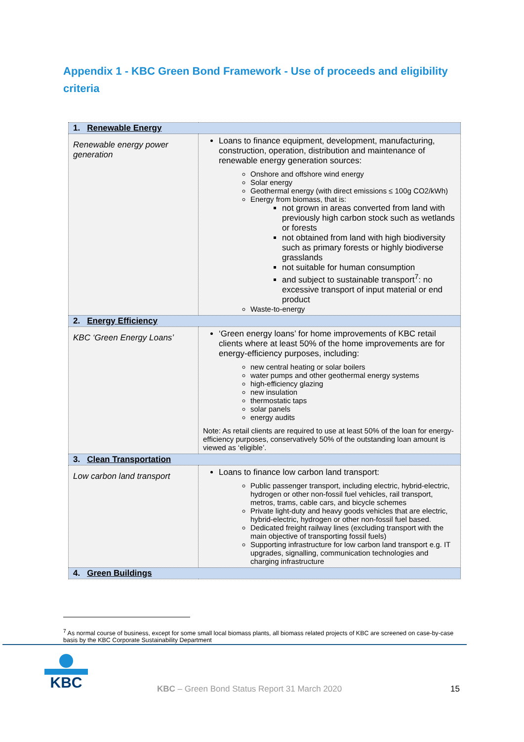Appendix 1 - KBC Green Bond Framework - Use of proceeds and eligibility criteria
| 1. Renewable Energy | |
| Renewable energy power generation | Loans to finance equipment, development, manufacturing, construction, operation, distribution and maintenance of renewable energy generation sources: Onshore and offshore wind energy Solar energy Geothermal energy (with direct emissions ≤ 100g CO2/kWh) Energy from biomass, that is: not grown in areas converted from land with previously high carbon stock such as wetlands or forests not obtained from land with high biodiversity such as primary forests or highly biodiverse grasslands not suitable for human consumption and subject to sustainable transport<sup>7</sup>: no excessive transport of input material or end product Waste-to-energy |
| 2. Energy Efficiency | |
| KBC ‘Green Energy Loans’ | ‘Green energy loans’ for home improvements of KBC retail clients where at least 50% of the home improvements are for energy-efficiency purposes, including: new central heating or solar boilers water pumps and other geothermal energy systems high-efficiency glazing new insulation thermostatic taps solar panels energy audits Note: As retail clients are required to use at least 50% of the loan for energy-efficiency purposes, conservatively 50% of the outstanding loan amount is viewed as ‘eligible’. |
| 3. Clean Transportation | |
| Low carbon land transport | Loans to finance low carbon land transport: Public passenger transport, including electric, hybrid-electric, hydrogen or other non-fossil fuel vehicles, rail transport, metros, trams, cable cars, and bicycle schemes Private light-duty and heavy goods vehicles that are electric, hybrid-electric, hydrogen or other non-fossil fuel based. Dedicated freight railway lines (excluding transport with the main objective of transporting fossil fuels) Supporting infrastructure for low carbon land transport e.g. IT upgrades, signalling, communication technologies and charging infrastructure |
| 4. Green Buildings | |
<sup>7</sup> As normal course of business, except for some small local biomass plants, all biomass related projects of KBC are screened on case-by-case basis by the KBC Corporate Sustainability Department
KBC
KBC – Green Bond Status Report 31 March 2020
15